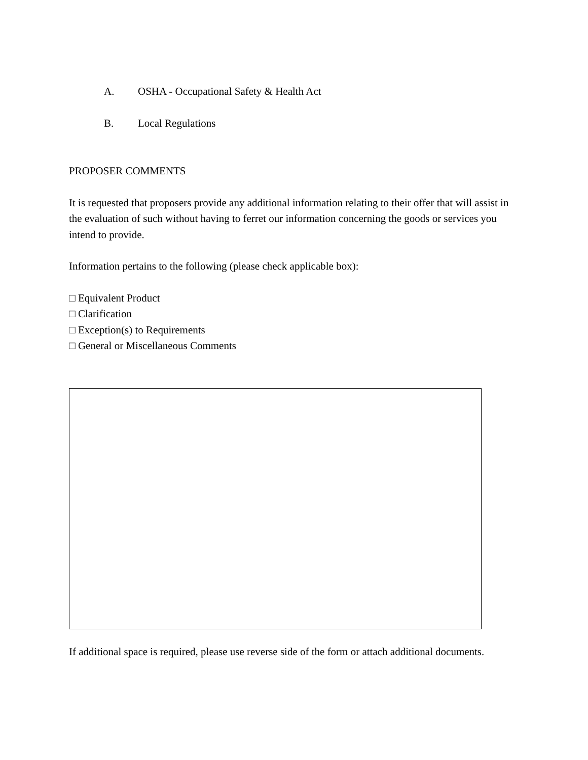A. OSHA - Occupational Safety & Health Act
B. Local Regulations
PROPOSER COMMENTS
It is requested that proposers provide any additional information relating to their offer that will assist in the evaluation of such without having to ferret our information concerning the goods or services you intend to provide.
Information pertains to the following (please check applicable box):
□ Equivalent Product
□ Clarification
□ Exception(s) to Requirements
□ General or Miscellaneous Comments
If additional space is required, please use reverse side of the form or attach additional documents.